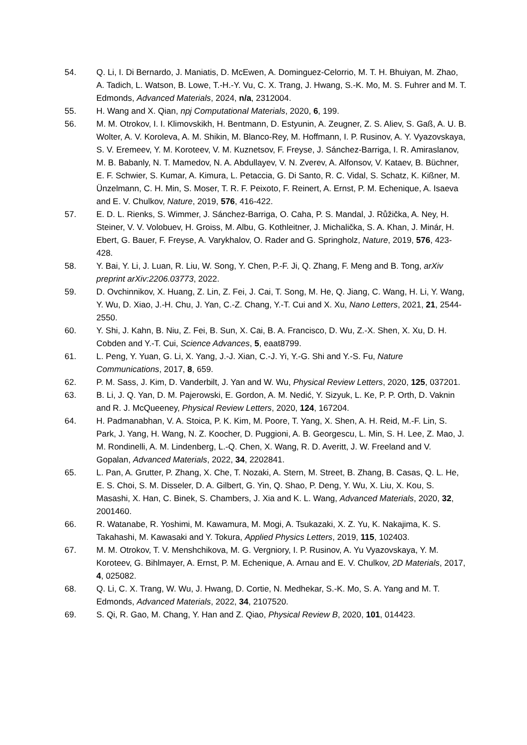54. Q. Li, I. Di Bernardo, J. Maniatis, D. McEwen, A. Dominguez-Celorrio, M. T. H. Bhuiyan, M. Zhao, A. Tadich, L. Watson, B. Lowe, T.-H.-Y. Vu, C. X. Trang, J. Hwang, S.-K. Mo, M. S. Fuhrer and M. T. Edmonds, Advanced Materials, 2024, n/a, 2312004.
55. H. Wang and X. Qian, npj Computational Materials, 2020, 6, 199.
56. M. M. Otrokov, I. I. Klimovskikh, H. Bentmann, D. Estyunin, A. Zeugner, Z. S. Aliev, S. Gaß, A. U. B. Wolter, A. V. Koroleva, A. M. Shikin, M. Blanco-Rey, M. Hoffmann, I. P. Rusinov, A. Y. Vyazovskaya, S. V. Eremeev, Y. M. Koroteev, V. M. Kuznetsov, F. Freyse, J. Sánchez-Barriga, I. R. Amiraslanov, M. B. Babanly, N. T. Mamedov, N. A. Abdullayev, V. N. Zverev, A. Alfonsov, V. Kataev, B. Büchner, E. F. Schwier, S. Kumar, A. Kimura, L. Petaccia, G. Di Santo, R. C. Vidal, S. Schatz, K. Kißner, M. Ünzelmann, C. H. Min, S. Moser, T. R. F. Peixoto, F. Reinert, A. Ernst, P. M. Echenique, A. Isaeva and E. V. Chulkov, Nature, 2019, 576, 416-422.
57. E. D. L. Rienks, S. Wimmer, J. Sánchez-Barriga, O. Caha, P. S. Mandal, J. Růžička, A. Ney, H. Steiner, V. V. Volobuev, H. Groiss, M. Albu, G. Kothleitner, J. Michalička, S. A. Khan, J. Minár, H. Ebert, G. Bauer, F. Freyse, A. Varykhalov, O. Rader and G. Springholz, Nature, 2019, 576, 423-428.
58. Y. Bai, Y. Li, J. Luan, R. Liu, W. Song, Y. Chen, P.-F. Ji, Q. Zhang, F. Meng and B. Tong, arXiv preprint arXiv:2206.03773, 2022.
59. D. Ovchinnikov, X. Huang, Z. Lin, Z. Fei, J. Cai, T. Song, M. He, Q. Jiang, C. Wang, H. Li, Y. Wang, Y. Wu, D. Xiao, J.-H. Chu, J. Yan, C.-Z. Chang, Y.-T. Cui and X. Xu, Nano Letters, 2021, 21, 2544-2550.
60. Y. Shi, J. Kahn, B. Niu, Z. Fei, B. Sun, X. Cai, B. A. Francisco, D. Wu, Z.-X. Shen, X. Xu, D. H. Cobden and Y.-T. Cui, Science Advances, 5, eaat8799.
61. L. Peng, Y. Yuan, G. Li, X. Yang, J.-J. Xian, C.-J. Yi, Y.-G. Shi and Y.-S. Fu, Nature Communications, 2017, 8, 659.
62. P. M. Sass, J. Kim, D. Vanderbilt, J. Yan and W. Wu, Physical Review Letters, 2020, 125, 037201.
63. B. Li, J. Q. Yan, D. M. Pajerowski, E. Gordon, A. M. Nedić, Y. Sizyuk, L. Ke, P. P. Orth, D. Vaknin and R. J. McQueeney, Physical Review Letters, 2020, 124, 167204.
64. H. Padmanabhan, V. A. Stoica, P. K. Kim, M. Poore, T. Yang, X. Shen, A. H. Reid, M.-F. Lin, S. Park, J. Yang, H. Wang, N. Z. Koocher, D. Puggioni, A. B. Georgescu, L. Min, S. H. Lee, Z. Mao, J. M. Rondinelli, A. M. Lindenberg, L.-Q. Chen, X. Wang, R. D. Averitt, J. W. Freeland and V. Gopalan, Advanced Materials, 2022, 34, 2202841.
65. L. Pan, A. Grutter, P. Zhang, X. Che, T. Nozaki, A. Stern, M. Street, B. Zhang, B. Casas, Q. L. He, E. S. Choi, S. M. Disseler, D. A. Gilbert, G. Yin, Q. Shao, P. Deng, Y. Wu, X. Liu, X. Kou, S. Masashi, X. Han, C. Binek, S. Chambers, J. Xia and K. L. Wang, Advanced Materials, 2020, 32, 2001460.
66. R. Watanabe, R. Yoshimi, M. Kawamura, M. Mogi, A. Tsukazaki, X. Z. Yu, K. Nakajima, K. S. Takahashi, M. Kawasaki and Y. Tokura, Applied Physics Letters, 2019, 115, 102403.
67. M. M. Otrokov, T. V. Menshchikova, M. G. Vergniory, I. P. Rusinov, A. Yu Vyazovskaya, Y. M. Koroteev, G. Bihlmayer, A. Ernst, P. M. Echenique, A. Arnau and E. V. Chulkov, 2D Materials, 2017, 4, 025082.
68. Q. Li, C. X. Trang, W. Wu, J. Hwang, D. Cortie, N. Medhekar, S.-K. Mo, S. A. Yang and M. T. Edmonds, Advanced Materials, 2022, 34, 2107520.
69. S. Qi, R. Gao, M. Chang, Y. Han and Z. Qiao, Physical Review B, 2020, 101, 014423.